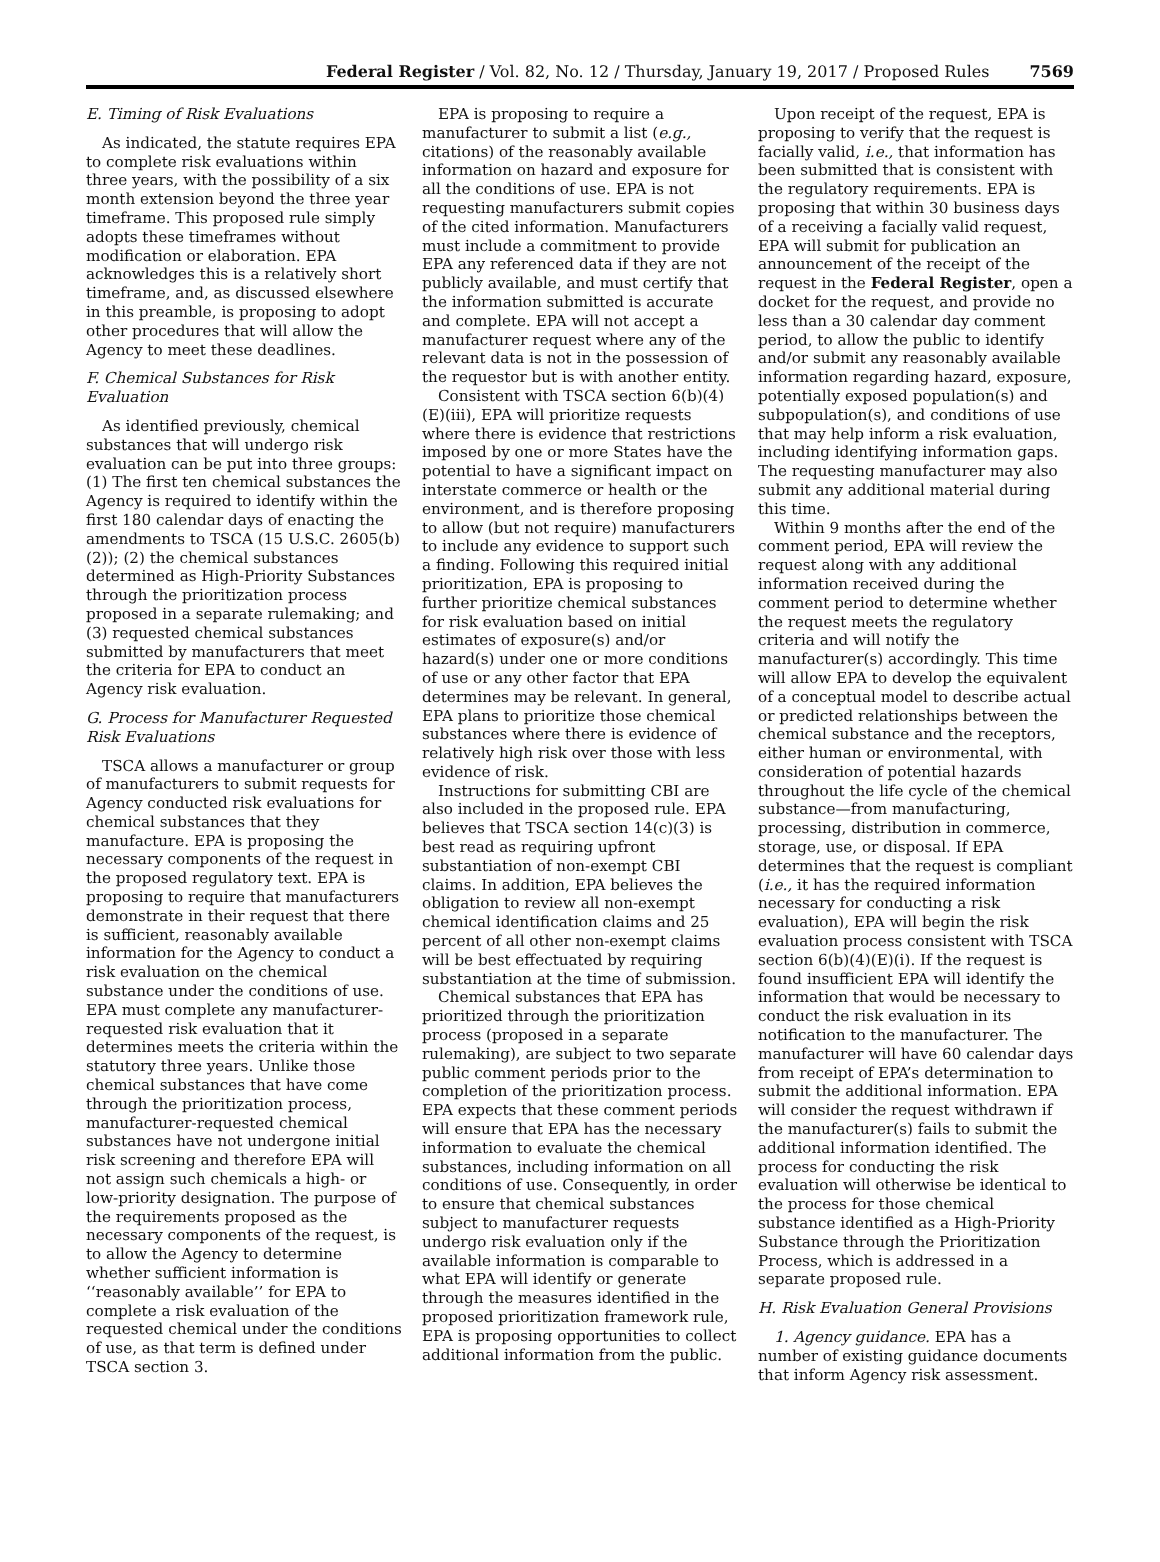Federal Register / Vol. 82, No. 12 / Thursday, January 19, 2017 / Proposed Rules 7569
E. Timing of Risk Evaluations
As indicated, the statute requires EPA to complete risk evaluations within three years, with the possibility of a six month extension beyond the three year timeframe. This proposed rule simply adopts these timeframes without modification or elaboration. EPA acknowledges this is a relatively short timeframe, and, as discussed elsewhere in this preamble, is proposing to adopt other procedures that will allow the Agency to meet these deadlines.
F. Chemical Substances for Risk Evaluation
As identified previously, chemical substances that will undergo risk evaluation can be put into three groups: (1) The first ten chemical substances the Agency is required to identify within the first 180 calendar days of enacting the amendments to TSCA (15 U.S.C. 2605(b)(2)); (2) the chemical substances determined as High-Priority Substances through the prioritization process proposed in a separate rulemaking; and (3) requested chemical substances submitted by manufacturers that meet the criteria for EPA to conduct an Agency risk evaluation.
G. Process for Manufacturer Requested Risk Evaluations
TSCA allows a manufacturer or group of manufacturers to submit requests for Agency conducted risk evaluations for chemical substances that they manufacture. EPA is proposing the necessary components of the request in the proposed regulatory text. EPA is proposing to require that manufacturers demonstrate in their request that there is sufficient, reasonably available information for the Agency to conduct a risk evaluation on the chemical substance under the conditions of use. EPA must complete any manufacturer-requested risk evaluation that it determines meets the criteria within the statutory three years. Unlike those chemical substances that have come through the prioritization process, manufacturer-requested chemical substances have not undergone initial risk screening and therefore EPA will not assign such chemicals a high- or low-priority designation. The purpose of the requirements proposed as the necessary components of the request, is to allow the Agency to determine whether sufficient information is ‘‘reasonably available’’ for EPA to complete a risk evaluation of the requested chemical under the conditions of use, as that term is defined under TSCA section 3.
EPA is proposing to require a manufacturer to submit a list (e.g., citations) of the reasonably available information on hazard and exposure for all the conditions of use. EPA is not requesting manufacturers submit copies of the cited information. Manufacturers must include a commitment to provide EPA any referenced data if they are not publicly available, and must certify that the information submitted is accurate and complete. EPA will not accept a manufacturer request where any of the relevant data is not in the possession of the requestor but is with another entity.
Consistent with TSCA section 6(b)(4)(E)(iii), EPA will prioritize requests where there is evidence that restrictions imposed by one or more States have the potential to have a significant impact on interstate commerce or health or the environment, and is therefore proposing to allow (but not require) manufacturers to include any evidence to support such a finding. Following this required initial prioritization, EPA is proposing to further prioritize chemical substances for risk evaluation based on initial estimates of exposure(s) and/or hazard(s) under one or more conditions of use or any other factor that EPA determines may be relevant. In general, EPA plans to prioritize those chemical substances where there is evidence of relatively high risk over those with less evidence of risk.
Instructions for submitting CBI are also included in the proposed rule. EPA believes that TSCA section 14(c)(3) is best read as requiring upfront substantiation of non-exempt CBI claims. In addition, EPA believes the obligation to review all non-exempt chemical identification claims and 25 percent of all other non-exempt claims will be best effectuated by requiring substantiation at the time of submission.
Chemical substances that EPA has prioritized through the prioritization process (proposed in a separate rulemaking), are subject to two separate public comment periods prior to the completion of the prioritization process. EPA expects that these comment periods will ensure that EPA has the necessary information to evaluate the chemical substances, including information on all conditions of use. Consequently, in order to ensure that chemical substances subject to manufacturer requests undergo risk evaluation only if the available information is comparable to what EPA will identify or generate through the measures identified in the proposed prioritization framework rule, EPA is proposing opportunities to collect additional information from the public.
Upon receipt of the request, EPA is proposing to verify that the request is facially valid, i.e., that information has been submitted that is consistent with the regulatory requirements. EPA is proposing that within 30 business days of a receiving a facially valid request, EPA will submit for publication an announcement of the receipt of the request in the Federal Register, open a docket for the request, and provide no less than a 30 calendar day comment period, to allow the public to identify and/or submit any reasonably available information regarding hazard, exposure, potentially exposed population(s) and subpopulation(s), and conditions of use that may help inform a risk evaluation, including identifying information gaps. The requesting manufacturer may also submit any additional material during this time.
Within 9 months after the end of the comment period, EPA will review the request along with any additional information received during the comment period to determine whether the request meets the regulatory criteria and will notify the manufacturer(s) accordingly. This time will allow EPA to develop the equivalent of a conceptual model to describe actual or predicted relationships between the chemical substance and the receptors, either human or environmental, with consideration of potential hazards throughout the life cycle of the chemical substance—from manufacturing, processing, distribution in commerce, storage, use, or disposal. If EPA determines that the request is compliant (i.e., it has the required information necessary for conducting a risk evaluation), EPA will begin the risk evaluation process consistent with TSCA section 6(b)(4)(E)(i). If the request is found insufficient EPA will identify the information that would be necessary to conduct the risk evaluation in its notification to the manufacturer. The manufacturer will have 60 calendar days from receipt of EPA’s determination to submit the additional information. EPA will consider the request withdrawn if the manufacturer(s) fails to submit the additional information identified. The process for conducting the risk evaluation will otherwise be identical to the process for those chemical substance identified as a High-Priority Substance through the Prioritization Process, which is addressed in a separate proposed rule.
H. Risk Evaluation General Provisions
1. Agency guidance. EPA has a number of existing guidance documents that inform Agency risk assessment.